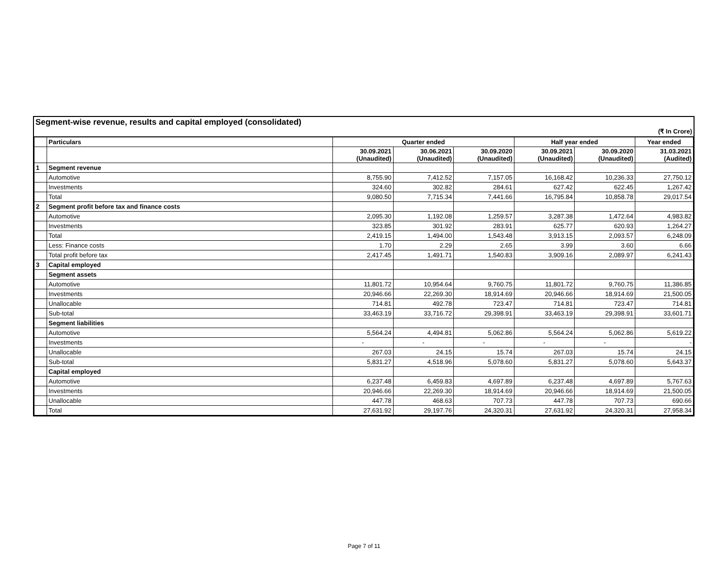Segment-wise revenue, results and capital employed (consolidated)
(₹ In Crore)
| | Particulars | Quarter ended | | | Half year ended | | Year ended |
| --- | --- | --- | --- | --- | --- | --- | --- |
| | | 30.09.2021 (Unaudited) | 30.06.2021 (Unaudited) | 30.09.2020 (Unaudited) | 30.09.2021 (Unaudited) | 30.09.2020 (Unaudited) | 31.03.2021 (Audited) |
| 1 | Segment revenue | | | | | | |
| | Automotive | 8,755.90 | 7,412.52 | 7,157.05 | 16,168.42 | 10,236.33 | 27,750.12 |
| | Investments | 324.60 | 302.82 | 284.61 | 627.42 | 622.45 | 1,267.42 |
| | Total | 9,080.50 | 7,715.34 | 7,441.66 | 16,795.84 | 10,858.78 | 29,017.54 |
| 2 | Segment profit before tax and finance costs | | | | | | |
| | Automotive | 2,095.30 | 1,192.08 | 1,259.57 | 3,287.38 | 1,472.64 | 4,983.82 |
| | Investments | 323.85 | 301.92 | 283.91 | 625.77 | 620.93 | 1,264.27 |
| | Total | 2,419.15 | 1,494.00 | 1,543.48 | 3,913.15 | 2,093.57 | 6,248.09 |
| | Less: Finance costs | 1.70 | 2.29 | 2.65 | 3.99 | 3.60 | 6.66 |
| | Total profit before tax | 2,417.45 | 1,491.71 | 1,540.83 | 3,909.16 | 2,089.97 | 6,241.43 |
| 3 | Capital employed | | | | | | |
| | Segment assets | | | | | | |
| | Automotive | 11,801.72 | 10,954.64 | 9,760.75 | 11,801.72 | 9,760.75 | 11,386.85 |
| | Investments | 20,946.66 | 22,269.30 | 18,914.69 | 20,946.66 | 18,914.69 | 21,500.05 |
| | Unallocable | 714.81 | 492.78 | 723.47 | 714.81 | 723.47 | 714.81 |
| | Sub-total | 33,463.19 | 33,716.72 | 29,398.91 | 33,463.19 | 29,398.91 | 33,601.71 |
| | Segment liabilities | | | | | | |
| | Automotive | 5,564.24 | 4,494.81 | 5,062.86 | 5,564.24 | 5,062.86 | 5,619.22 |
| | Investments | - | - | - | - | - | - |
| | Unallocable | 267.03 | 24.15 | 15.74 | 267.03 | 15.74 | 24.15 |
| | Sub-total | 5,831.27 | 4,518.96 | 5,078.60 | 5,831.27 | 5,078.60 | 5,643.37 |
| | Capital employed | | | | | | |
| | Automotive | 6,237.48 | 6,459.83 | 4,697.89 | 6,237.48 | 4,697.89 | 5,767.63 |
| | Investments | 20,946.66 | 22,269.30 | 18,914.69 | 20,946.66 | 18,914.69 | 21,500.05 |
| | Unallocable | 447.78 | 468.63 | 707.73 | 447.78 | 707.73 | 690.66 |
| | Total | 27,631.92 | 29,197.76 | 24,320.31 | 27,631.92 | 24,320.31 | 27,958.34 |
Page 7 of 11